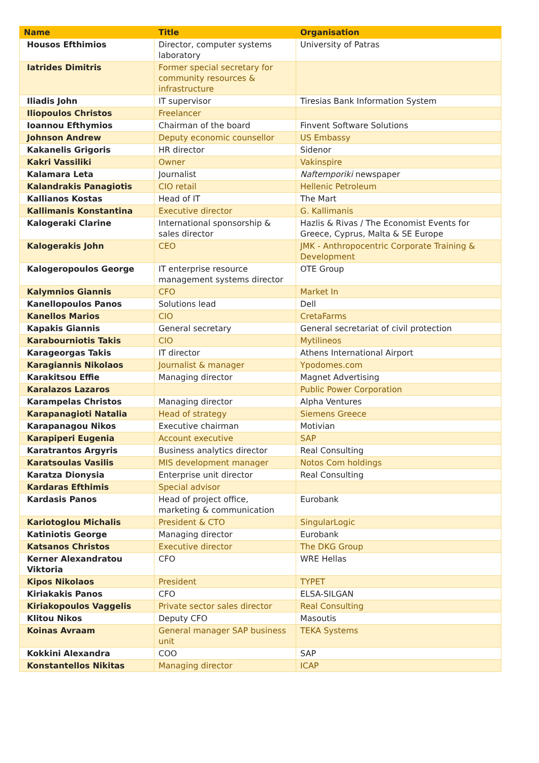| Name | Title | Organisation |
| --- | --- | --- |
| Housos Efthimios | Director, computer systems laboratory | University of Patras |
| Iatrides Dimitris | Former special secretary for community resources & infrastructure | |
| Iliadis John | IT supervisor | Tiresias Bank Information System |
| Iliopoulos Christos | Freelancer | |
| Ioannou Efthymios | Chairman of the board | Finvent Software Solutions |
| Johnson Andrew | Deputy economic counsellor | US Embassy |
| Kakanelis Grigoris | HR director | Sidenor |
| Kakri Vassiliki | Owner | Vakinspire |
| Kalamara Leta | Journalist | Naftemporiki newspaper |
| Kalandrakis Panagiotis | CIO retail | Hellenic Petroleum |
| Kallianos Kostas | Head of IT | The Mart |
| Kallimanis Konstantina | Executive director | G. Kallimanis |
| Kalogeraki Clarine | International sponsorship & sales director | Hazlis & Rivas / The Economist Events for Greece, Cyprus, Malta & SE Europe |
| Kalogerakis John | CEO | JMK - Anthropocentric Corporate Training & Development |
| Kalogeropoulos George | IT enterprise resource management systems director | OTE Group |
| Kalymnios Giannis | CFO | Market In |
| Kanellopoulos Panos | Solutions lead | Dell |
| Kanellos Marios | CIO | CretaFarms |
| Kapakis Giannis | General secretary | General secretariat of civil protection |
| Karabourniotis Takis | CIO | Mytilineos |
| Karageorgas Takis | IT director | Athens International Airport |
| Karagiannis Nikolaos | Journalist & manager | Ypodomes.com |
| Karakitsou Effie | Managing director | Magnet Advertising |
| Karalazos Lazaros | | Public Power Corporation |
| Karampelas Christos | Managing director | Alpha Ventures |
| Karapanagioti Natalia | Head of strategy | Siemens Greece |
| Karapanagou Nikos | Executive chairman | Motivian |
| Karapiperi Eugenia | Account executive | SAP |
| Karatrantos Argyris | Business analytics director | Real Consulting |
| Karatsoulas Vasilis | MIS development manager | Notos Com holdings |
| Karatza Dionysia | Enterprise unit director | Real Consulting |
| Kardaras Efthimis | Special advisor | |
| Kardasis Panos | Head of project office, marketing & communication | Eurobank |
| Kariotoglou Michalis | President & CTO | SingularLogic |
| Katiniotis George | Managing director | Eurobank |
| Katsanos Christos | Executive director | The DKG Group |
| Kerner Alexandratou Viktoria | CFO | WRE Hellas |
| Kipos Nikolaos | President | TYPET |
| Kiriakakis Panos | CFO | ELSA-SILGAN |
| Kiriakopoulos Vaggelis | Private sector sales director | Real Consulting |
| Klitou Nikos | Deputy CFO | Masoutis |
| Koinas Avraam | General manager SAP business unit | TEKA Systems |
| Kokkini Alexandra | COO | SAP |
| Konstantellos Nikitas | Managing director | ICAP |